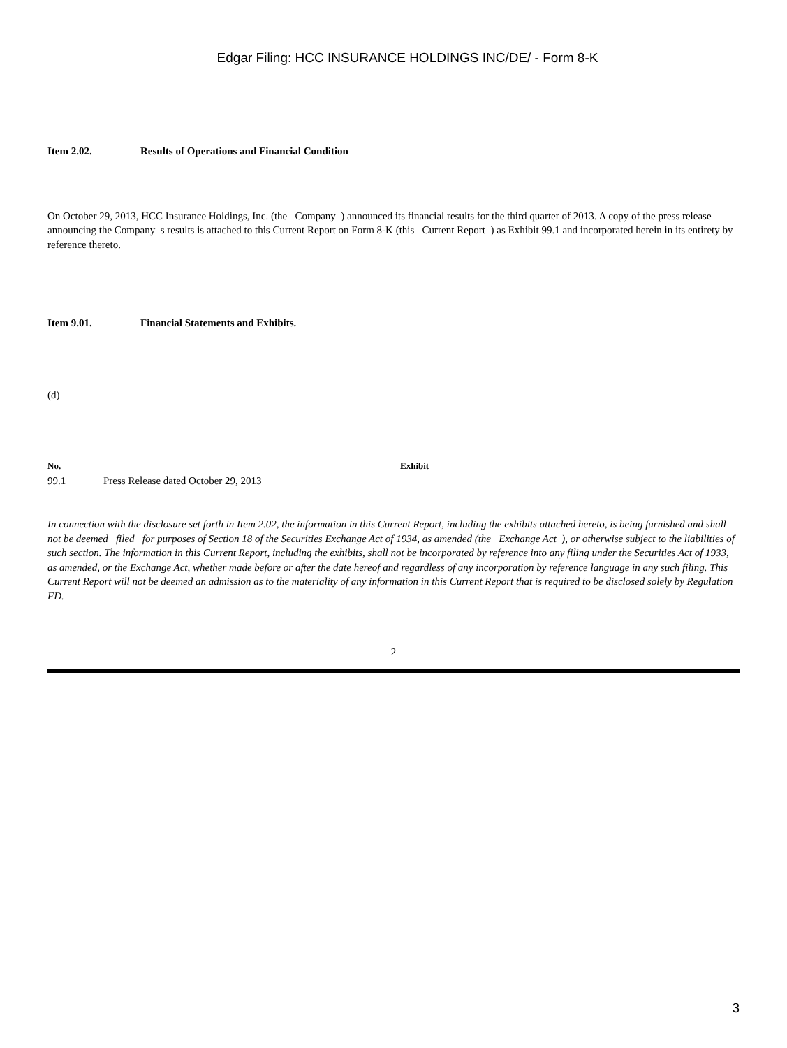Edgar Filing: HCC INSURANCE HOLDINGS INC/DE/ - Form 8-K
Item 2.02. Results of Operations and Financial Condition
On October 29, 2013, HCC Insurance Holdings, Inc. (the Company ) announced its financial results for the third quarter of 2013. A copy of the press release announcing the Company s results is attached to this Current Report on Form 8-K (this Current Report ) as Exhibit 99.1 and incorporated herein in its entirety by reference thereto.
Item 9.01. Financial Statements and Exhibits.
(d)
| No. | | Exhibit |
| --- | --- | --- |
| 99.1 | Press Release dated October 29, 2013 | |
In connection with the disclosure set forth in Item 2.02, the information in this Current Report, including the exhibits attached hereto, is being furnished and shall not be deemed filed for purposes of Section 18 of the Securities Exchange Act of 1934, as amended (the Exchange Act ), or otherwise subject to the liabilities of such section. The information in this Current Report, including the exhibits, shall not be incorporated by reference into any filing under the Securities Act of 1933, as amended, or the Exchange Act, whether made before or after the date hereof and regardless of any incorporation by reference language in any such filing. This Current Report will not be deemed an admission as to the materiality of any information in this Current Report that is required to be disclosed solely by Regulation FD.
2
3